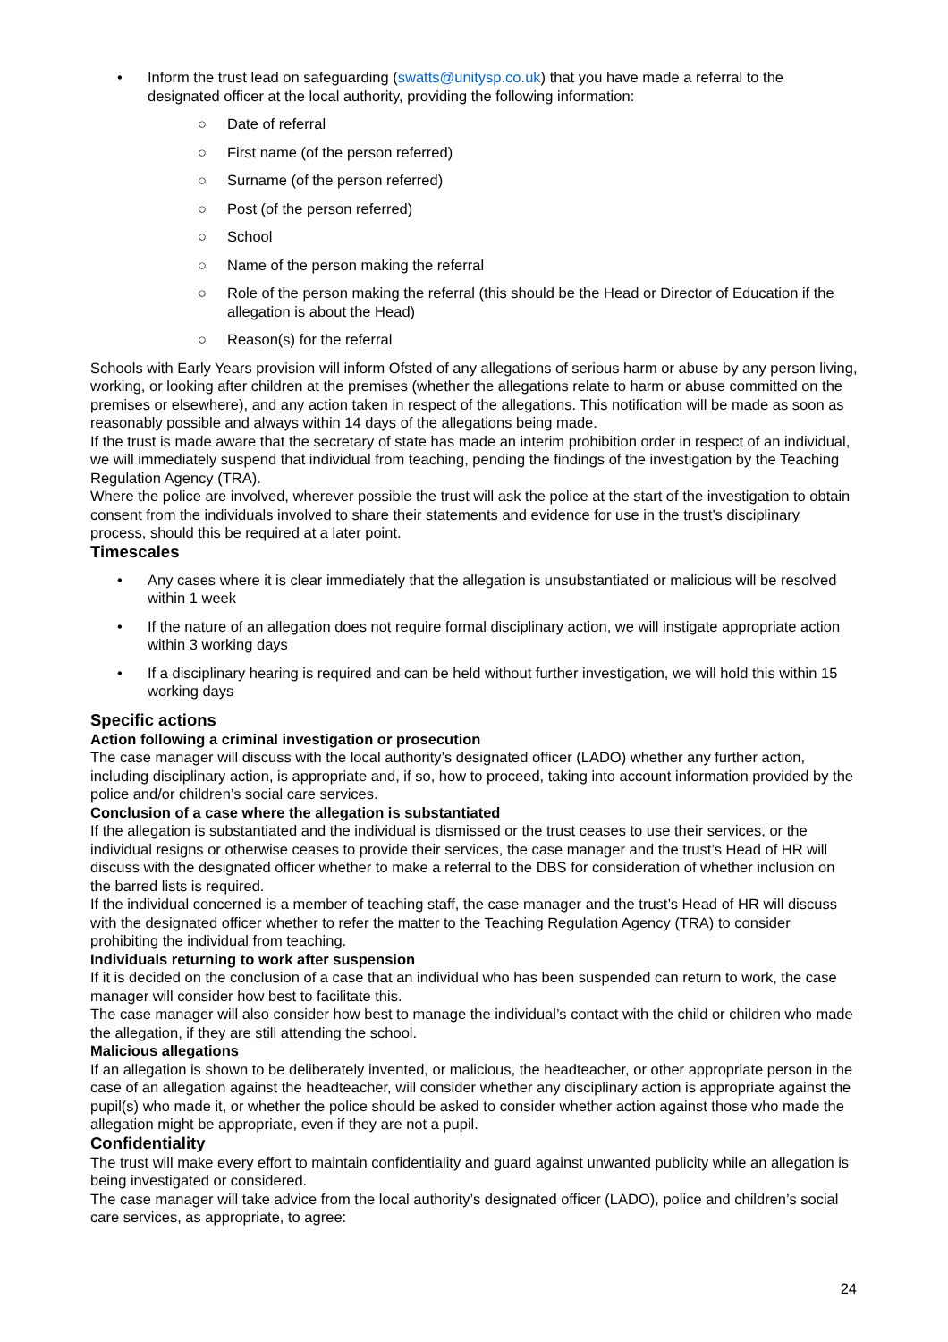• Inform the trust lead on safeguarding (swatts@unitysp.co.uk) that you have made a referral to the designated officer at the local authority, providing the following information:
○ Date of referral
○ First name (of the person referred)
○ Surname (of the person referred)
○ Post (of the person referred)
○ School
○ Name of the person making the referral
○ Role of the person making the referral (this should be the Head or Director of Education if the allegation is about the Head)
○ Reason(s) for the referral
Schools with Early Years provision will inform Ofsted of any allegations of serious harm or abuse by any person living, working, or looking after children at the premises (whether the allegations relate to harm or abuse committed on the premises or elsewhere), and any action taken in respect of the allegations. This notification will be made as soon as reasonably possible and always within 14 days of the allegations being made.
If the trust is made aware that the secretary of state has made an interim prohibition order in respect of an individual, we will immediately suspend that individual from teaching, pending the findings of the investigation by the Teaching Regulation Agency (TRA).
Where the police are involved, wherever possible the trust will ask the police at the start of the investigation to obtain consent from the individuals involved to share their statements and evidence for use in the trust’s disciplinary process, should this be required at a later point.
Timescales
• Any cases where it is clear immediately that the allegation is unsubstantiated or malicious will be resolved within 1 week
• If the nature of an allegation does not require formal disciplinary action, we will instigate appropriate action within 3 working days
• If a disciplinary hearing is required and can be held without further investigation, we will hold this within 15 working days
Specific actions
Action following a criminal investigation or prosecution
The case manager will discuss with the local authority’s designated officer (LADO) whether any further action, including disciplinary action, is appropriate and, if so, how to proceed, taking into account information provided by the police and/or children’s social care services.
Conclusion of a case where the allegation is substantiated
If the allegation is substantiated and the individual is dismissed or the trust ceases to use their services, or the individual resigns or otherwise ceases to provide their services, the case manager and the trust’s Head of HR will discuss with the designated officer whether to make a referral to the DBS for consideration of whether inclusion on the barred lists is required.
If the individual concerned is a member of teaching staff, the case manager and the trust’s Head of HR will discuss with the designated officer whether to refer the matter to the Teaching Regulation Agency (TRA) to consider prohibiting the individual from teaching.
Individuals returning to work after suspension
If it is decided on the conclusion of a case that an individual who has been suspended can return to work, the case manager will consider how best to facilitate this.
The case manager will also consider how best to manage the individual’s contact with the child or children who made the allegation, if they are still attending the school.
Malicious allegations
If an allegation is shown to be deliberately invented, or malicious, the headteacher, or other appropriate person in the case of an allegation against the headteacher, will consider whether any disciplinary action is appropriate against the pupil(s) who made it, or whether the police should be asked to consider whether action against those who made the allegation might be appropriate, even if they are not a pupil.
Confidentiality
The trust will make every effort to maintain confidentiality and guard against unwanted publicity while an allegation is being investigated or considered.
The case manager will take advice from the local authority’s designated officer (LADO), police and children’s social care services, as appropriate, to agree:
24